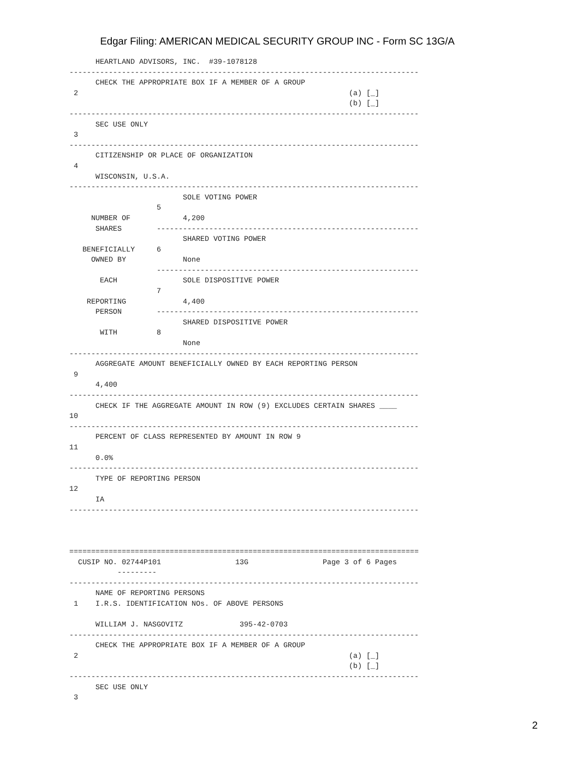Edgar Filing: AMERICAN MEDICAL SECURITY GROUP INC - Form SC 13G/A
      HEARTLAND ADVISORS, INC.  #39-1078128
--------------------------------------------------------------------------------
      CHECK THE APPROPRIATE BOX IF A MEMBER OF A GROUP
 2                                                              (a) [_]
                                                                (b) [_]
--------------------------------------------------------------------------------
      SEC USE ONLY
 3
--------------------------------------------------------------------------------
      CITIZENSHIP OR PLACE OF ORGANIZATION
 4
      WISCONSIN, U.S.A.
--------------------------------------------------------------------------------
                          SOLE VOTING POWER
                    5
     NUMBER OF            4,200
      SHARES        ------------------------------------------------------------
                          SHARED VOTING POWER
   BENEFICIALLY     6
     OWNED BY             None
                    ------------------------------------------------------------
       EACH               SOLE DISPOSITIVE POWER
                    7
    REPORTING             4,400
      PERSON        ------------------------------------------------------------
                          SHARED DISPOSITIVE POWER
       WITH         8
                          None
--------------------------------------------------------------------------------
      AGGREGATE AMOUNT BENEFICIALLY OWNED BY EACH REPORTING PERSON
 9
      4,400
--------------------------------------------------------------------------------
      CHECK IF THE AGGREGATE AMOUNT IN ROW (9) EXCLUDES CERTAIN SHARES ____
10
--------------------------------------------------------------------------------
      PERCENT OF CLASS REPRESENTED BY AMOUNT IN ROW 9
11
      0.0%
--------------------------------------------------------------------------------
      TYPE OF REPORTING PERSON
12
      IA
--------------------------------------------------------------------------------



================================================================================
  CUSIP NO. 02744P101                 13G                 Page 3 of 6 Pages
           ---------
--------------------------------------------------------------------------------
      NAME OF REPORTING PERSONS
 1    I.R.S. IDENTIFICATION NOs. OF ABOVE PERSONS

      WILLIAM J. NASGOVITZ             395-42-0703
--------------------------------------------------------------------------------
      CHECK THE APPROPRIATE BOX IF A MEMBER OF A GROUP
 2                                                              (a) [_]
                                                                (b) [_]
--------------------------------------------------------------------------------
      SEC USE ONLY
 3
2